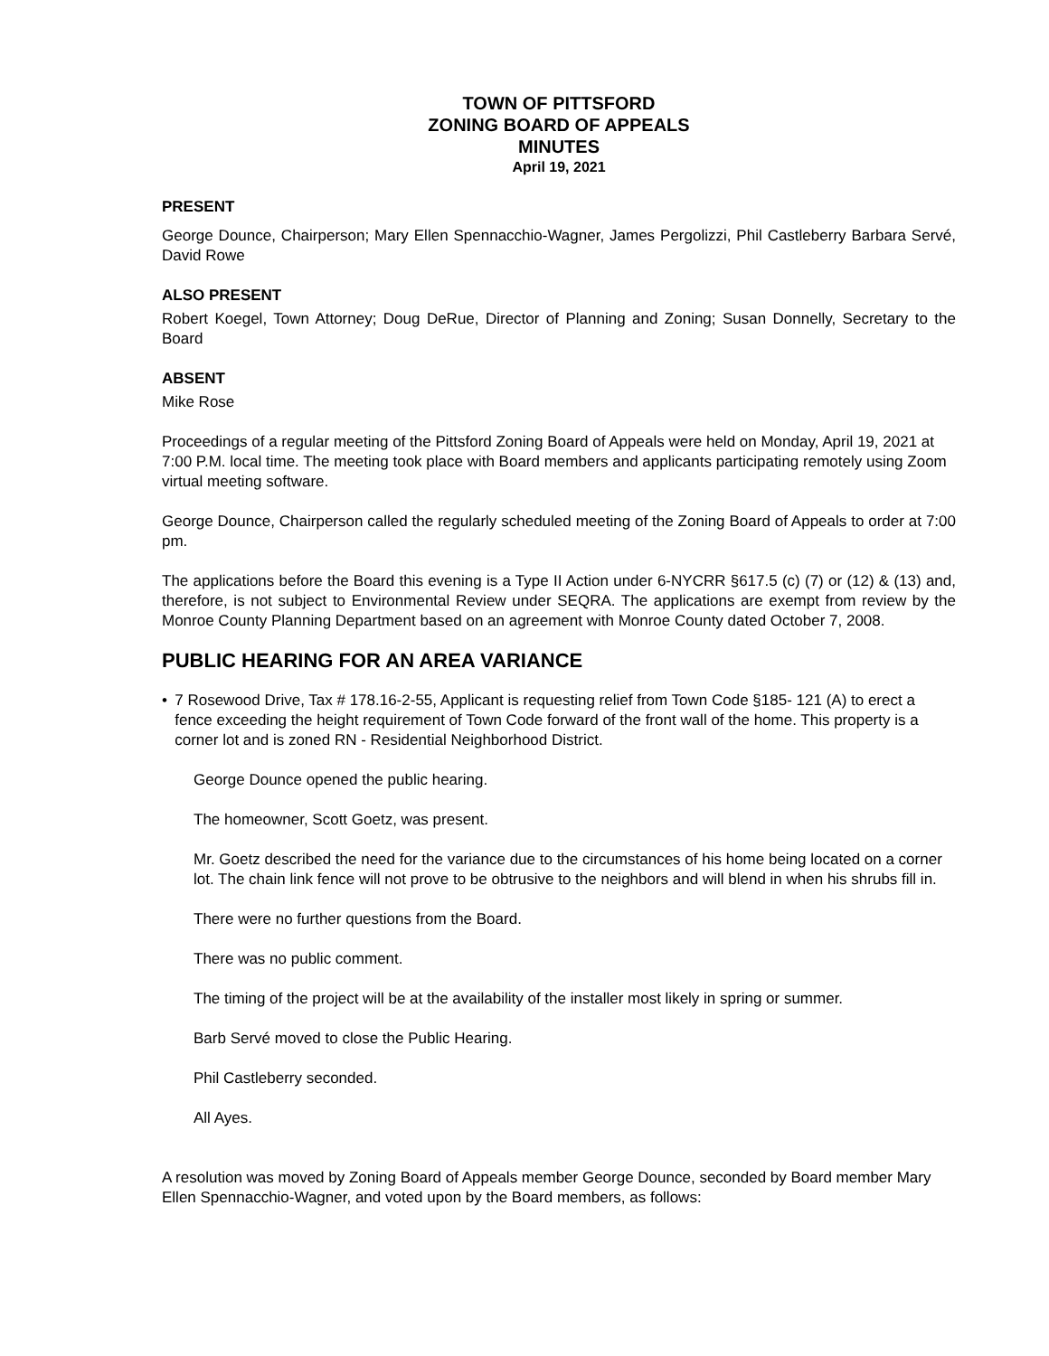TOWN OF PITTSFORD
ZONING BOARD OF APPEALS
MINUTES
April 19, 2021
PRESENT
George Dounce, Chairperson; Mary Ellen Spennacchio-Wagner, James Pergolizzi, Phil Castleberry Barbara Servé, David Rowe
ALSO PRESENT
Robert Koegel, Town Attorney; Doug DeRue, Director of Planning and Zoning; Susan Donnelly, Secretary to the Board
ABSENT
Mike Rose
Proceedings of a regular meeting of the Pittsford Zoning Board of Appeals were held on Monday, April 19, 2021 at 7:00 P.M. local time. The meeting took place with Board members and applicants participating remotely using Zoom virtual meeting software.
George Dounce, Chairperson called the regularly scheduled meeting of the Zoning Board of Appeals to order at 7:00 pm.
The applications before the Board this evening is a Type II Action under 6-NYCRR §617.5 (c) (7) or (12) & (13) and, therefore, is not subject to Environmental Review under SEQRA. The applications are exempt from review by the Monroe County Planning Department based on an agreement with Monroe County dated October 7, 2008.
PUBLIC HEARING FOR AN AREA VARIANCE
• 7 Rosewood Drive, Tax # 178.16-2-55, Applicant is requesting relief from Town Code §185- 121 (A) to erect a fence exceeding the height requirement of Town Code forward of the front wall of the home. This property is a corner lot and is zoned RN - Residential Neighborhood District.
George Dounce opened the public hearing.
The homeowner, Scott Goetz, was present.
Mr. Goetz described the need for the variance due to the circumstances of his home being located on a corner lot. The chain link fence will not prove to be obtrusive to the neighbors and will blend in when his shrubs fill in.
There were no further questions from the Board.
There was no public comment.
The timing of the project will be at the availability of the installer most likely in spring or summer.
Barb Servé moved to close the Public Hearing.
Phil Castleberry seconded.
All Ayes.
A resolution was moved by Zoning Board of Appeals member George Dounce, seconded by Board member Mary Ellen Spennacchio-Wagner, and voted upon by the Board members, as follows: